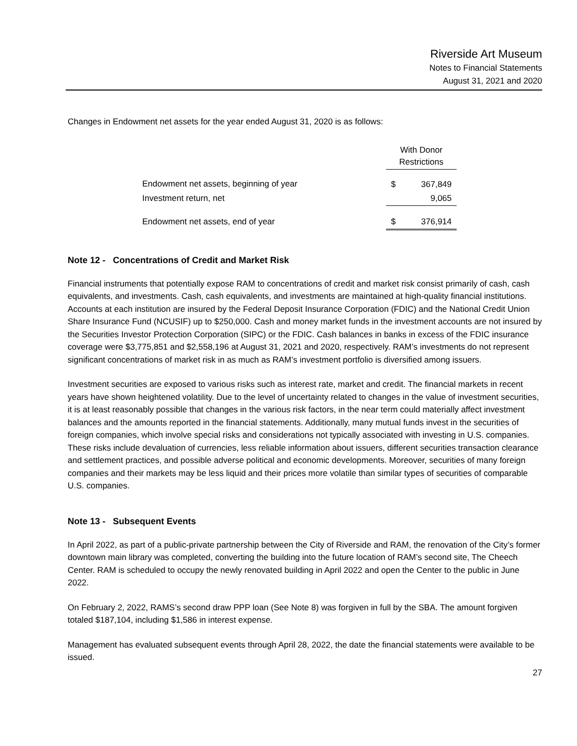Riverside Art Museum
Notes to Financial Statements
August 31, 2021 and 2020
Changes in Endowment net assets for the year ended August 31, 2020 is as follows:
| | With Donor Restrictions | |
| Endowment net assets, beginning of year | $ | 367,849 |
| Investment return, net | | 9,065 |
| Endowment net assets, end of year | $ | 376,914 |
Note 12 - Concentrations of Credit and Market Risk
Financial instruments that potentially expose RAM to concentrations of credit and market risk consist primarily of cash, cash equivalents, and investments. Cash, cash equivalents, and investments are maintained at high-quality financial institutions. Accounts at each institution are insured by the Federal Deposit Insurance Corporation (FDIC) and the National Credit Union Share Insurance Fund (NCUSIF) up to $250,000. Cash and money market funds in the investment accounts are not insured by the Securities Investor Protection Corporation (SIPC) or the FDIC. Cash balances in banks in excess of the FDIC insurance coverage were $3,775,851 and $2,558,196 at August 31, 2021 and 2020, respectively. RAM’s investments do not represent significant concentrations of market risk in as much as RAM’s investment portfolio is diversified among issuers.
Investment securities are exposed to various risks such as interest rate, market and credit. The financial markets in recent years have shown heightened volatility. Due to the level of uncertainty related to changes in the value of investment securities, it is at least reasonably possible that changes in the various risk factors, in the near term could materially affect investment balances and the amounts reported in the financial statements. Additionally, many mutual funds invest in the securities of foreign companies, which involve special risks and considerations not typically associated with investing in U.S. companies. These risks include devaluation of currencies, less reliable information about issuers, different securities transaction clearance and settlement practices, and possible adverse political and economic developments. Moreover, securities of many foreign companies and their markets may be less liquid and their prices more volatile than similar types of securities of comparable U.S. companies.
Note 13 - Subsequent Events
In April 2022, as part of a public-private partnership between the City of Riverside and RAM, the renovation of the City’s former downtown main library was completed, converting the building into the future location of RAM’s second site, The Cheech Center. RAM is scheduled to occupy the newly renovated building in April 2022 and open the Center to the public in June 2022.
On February 2, 2022, RAMS’s second draw PPP loan (See Note 8) was forgiven in full by the SBA. The amount forgiven totaled $187,104, including $1,586 in interest expense.
Management has evaluated subsequent events through April 28, 2022, the date the financial statements were available to be issued.
27